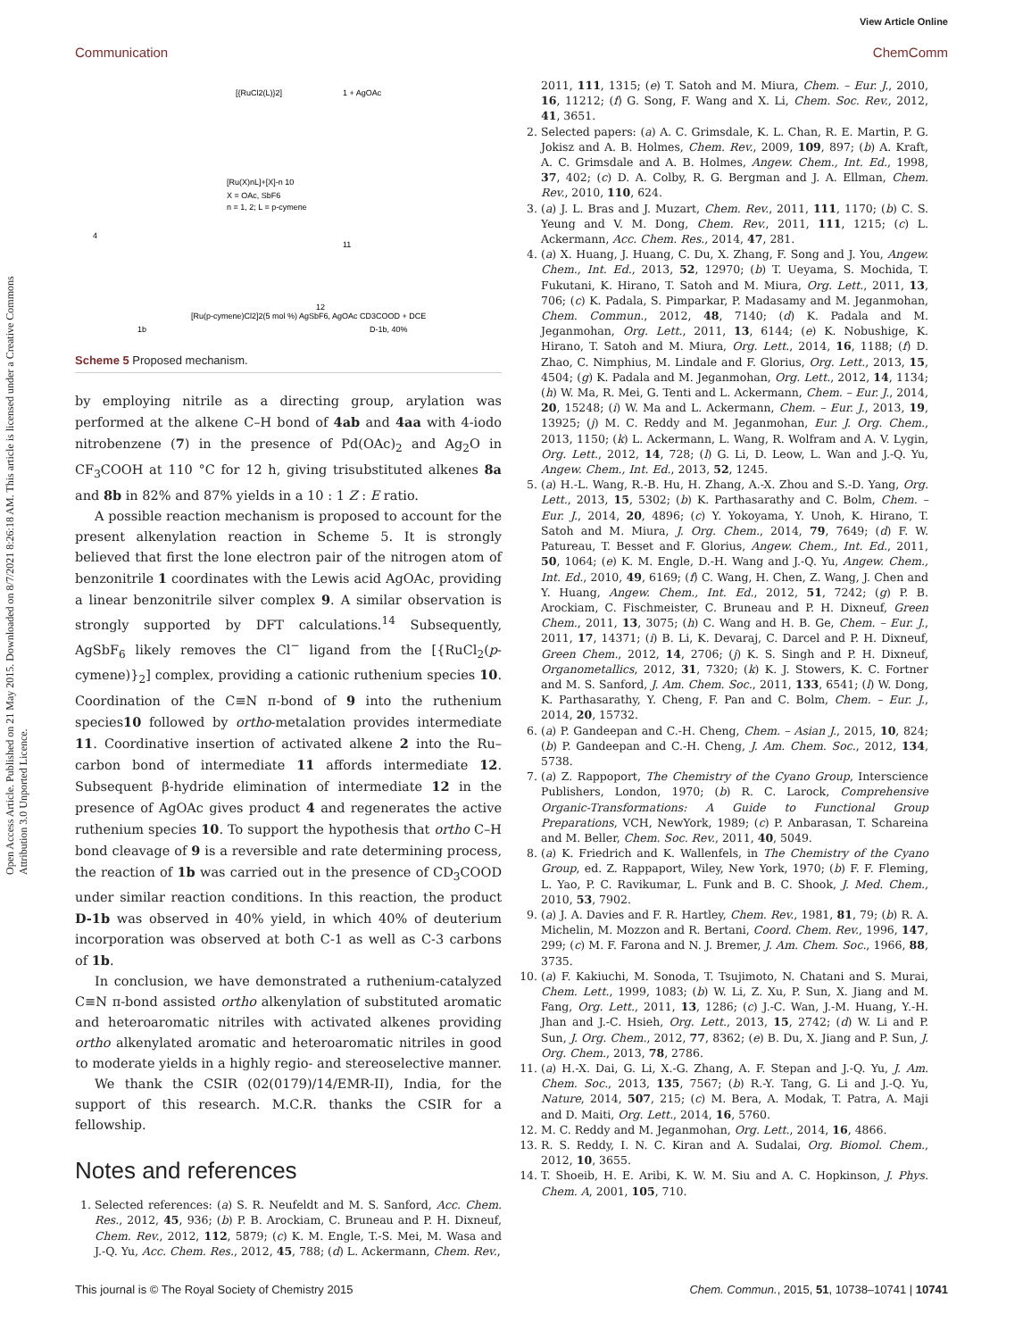View Article Online
Communication ChemComm
Open Access Article. Published on 21 May 2015. Downloaded on 8/7/2021 8:26:18 AM. This article is licensed under a Creative Commons Attribution 3.0 Unported Licence.
[{RuCl2(L)}2]
1 + AgOAc
[Ru(X)nL]+[X]-n 10
X = OAc, SbF6
n = 1, 2; L = p-cymene
4
11
12
[Ru(p-cymene)Cl2]2(5 mol %) AgSbF6, AgOAc CD3COOD + DCE
1b
D-1b, 40%
Scheme 5 Proposed mechanism.
by employing nitrile as a directing group, arylation was performed at the alkene C–H bond of 4ab and 4aa with 4-iodo nitrobenzene (7) in the presence of Pd(OAc)<sub>2</sub> and Ag<sub>2</sub>O in CF<sub>3</sub>COOH at 110 °C for 12 h, giving trisubstituted alkenes 8a and 8b in 82% and 87% yields in a 10 : 1 Z : E ratio.
A possible reaction mechanism is proposed to account for the present alkenylation reaction in Scheme 5. It is strongly believed that first the lone electron pair of the nitrogen atom of benzonitrile 1 coordinates with the Lewis acid AgOAc, providing a linear benzonitrile silver complex 9. A similar observation is strongly supported by DFT calculations.<sup>14</sup> Subsequently, AgSbF<sub>6</sub> likely removes the Cl<sup>−</sup> ligand from the [{RuCl<sub>2</sub>(p-cymene)}<sub>2</sub>] complex, providing a cationic ruthenium species 10. Coordination of the C≡N π-bond of 9 into the ruthenium species10 followed by ortho-metalation provides intermediate 11. Coordinative insertion of activated alkene 2 into the Ru–carbon bond of intermediate 11 affords intermediate 12. Subsequent β-hydride elimination of intermediate 12 in the presence of AgOAc gives product 4 and regenerates the active ruthenium species 10. To support the hypothesis that ortho C–H bond cleavage of 9 is a reversible and rate determining process, the reaction of 1b was carried out in the presence of CD<sub>3</sub>COOD under similar reaction conditions. In this reaction, the product D-1b was observed in 40% yield, in which 40% of deuterium incorporation was observed at both C-1 as well as C-3 carbons of 1b.
In conclusion, we have demonstrated a ruthenium-catalyzed C≡N π-bond assisted ortho alkenylation of substituted aromatic and heteroaromatic nitriles with activated alkenes providing ortho alkenylated aromatic and heteroaromatic nitriles in good to moderate yields in a highly regio- and stereoselective manner.
We thank the CSIR (02(0179)/14/EMR-II), India, for the support of this research. M.C.R. thanks the CSIR for a fellowship.
Notes and references
1. Selected references: (a) S. R. Neufeldt and M. S. Sanford, Acc. Chem. Res., 2012, 45, 936; (b) P. B. Arockiam, C. Bruneau and P. H. Dixneuf, Chem. Rev., 2012, 112, 5879; (c) K. M. Engle, T.-S. Mei, M. Wasa and J.-Q. Yu, Acc. Chem. Res., 2012, 45, 788; (d) L. Ackermann, Chem. Rev.,
2011, 111, 1315; (e) T. Satoh and M. Miura, Chem. – Eur. J., 2010, 16, 11212; (f) G. Song, F. Wang and X. Li, Chem. Soc. Rev., 2012, 41, 3651.
2. Selected papers: (a) A. C. Grimsdale, K. L. Chan, R. E. Martin, P. G. Jokisz and A. B. Holmes, Chem. Rev., 2009, 109, 897; (b) A. Kraft, A. C. Grimsdale and A. B. Holmes, Angew. Chem., Int. Ed., 1998, 37, 402; (c) D. A. Colby, R. G. Bergman and J. A. Ellman, Chem. Rev., 2010, 110, 624.
3. (a) J. L. Bras and J. Muzart, Chem. Rev., 2011, 111, 1170; (b) C. S. Yeung and V. M. Dong, Chem. Rev., 2011, 111, 1215; (c) L. Ackermann, Acc. Chem. Res., 2014, 47, 281.
4. (a) X. Huang, J. Huang, C. Du, X. Zhang, F. Song and J. You, Angew. Chem., Int. Ed., 2013, 52, 12970; (b) T. Ueyama, S. Mochida, T. Fukutani, K. Hirano, T. Satoh and M. Miura, Org. Lett., 2011, 13, 706; (c) K. Padala, S. Pimparkar, P. Madasamy and M. Jeganmohan, Chem. Commun., 2012, 48, 7140; (d) K. Padala and M. Jeganmohan, Org. Lett., 2011, 13, 6144; (e) K. Nobushige, K. Hirano, T. Satoh and M. Miura, Org. Lett., 2014, 16, 1188; (f) D. Zhao, C. Nimphius, M. Lindale and F. Glorius, Org. Lett., 2013, 15, 4504; (g) K. Padala and M. Jeganmohan, Org. Lett., 2012, 14, 1134; (h) W. Ma, R. Mei, G. Tenti and L. Ackermann, Chem. – Eur. J., 2014, 20, 15248; (i) W. Ma and L. Ackermann, Chem. – Eur. J., 2013, 19, 13925; (j) M. C. Reddy and M. Jeganmohan, Eur. J. Org. Chem., 2013, 1150; (k) L. Ackermann, L. Wang, R. Wolfram and A. V. Lygin, Org. Lett., 2012, 14, 728; (l) G. Li, D. Leow, L. Wan and J.-Q. Yu, Angew. Chem., Int. Ed., 2013, 52, 1245.
5. (a) H.-L. Wang, R.-B. Hu, H. Zhang, A.-X. Zhou and S.-D. Yang, Org. Lett., 2013, 15, 5302; (b) K. Parthasarathy and C. Bolm, Chem. – Eur. J., 2014, 20, 4896; (c) Y. Yokoyama, Y. Unoh, K. Hirano, T. Satoh and M. Miura, J. Org. Chem., 2014, 79, 7649; (d) F. W. Patureau, T. Besset and F. Glorius, Angew. Chem., Int. Ed., 2011, 50, 1064; (e) K. M. Engle, D.-H. Wang and J.-Q. Yu, Angew. Chem., Int. Ed., 2010, 49, 6169; (f) C. Wang, H. Chen, Z. Wang, J. Chen and Y. Huang, Angew. Chem., Int. Ed., 2012, 51, 7242; (g) P. B. Arockiam, C. Fischmeister, C. Bruneau and P. H. Dixneuf, Green Chem., 2011, 13, 3075; (h) C. Wang and H. B. Ge, Chem. – Eur. J., 2011, 17, 14371; (i) B. Li, K. Devaraj, C. Darcel and P. H. Dixneuf, Green Chem., 2012, 14, 2706; (j) K. S. Singh and P. H. Dixneuf, Organometallics, 2012, 31, 7320; (k) K. J. Stowers, K. C. Fortner and M. S. Sanford, J. Am. Chem. Soc., 2011, 133, 6541; (l) W. Dong, K. Parthasarathy, Y. Cheng, F. Pan and C. Bolm, Chem. – Eur. J., 2014, 20, 15732.
6. (a) P. Gandeepan and C.-H. Cheng, Chem. – Asian J., 2015, 10, 824; (b) P. Gandeepan and C.-H. Cheng, J. Am. Chem. Soc., 2012, 134, 5738.
7. (a) Z. Rappoport, The Chemistry of the Cyano Group, Interscience Publishers, London, 1970; (b) R. C. Larock, Comprehensive Organic-Transformations: A Guide to Functional Group Preparations, VCH, NewYork, 1989; (c) P. Anbarasan, T. Schareina and M. Beller, Chem. Soc. Rev., 2011, 40, 5049.
8. (a) K. Friedrich and K. Wallenfels, in The Chemistry of the Cyano Group, ed. Z. Rappaport, Wiley, New York, 1970; (b) F. F. Fleming, L. Yao, P. C. Ravikumar, L. Funk and B. C. Shook, J. Med. Chem., 2010, 53, 7902.
9. (a) J. A. Davies and F. R. Hartley, Chem. Rev., 1981, 81, 79; (b) R. A. Michelin, M. Mozzon and R. Bertani, Coord. Chem. Rev., 1996, 147, 299; (c) M. F. Farona and N. J. Bremer, J. Am. Chem. Soc., 1966, 88, 3735.
10. (a) F. Kakiuchi, M. Sonoda, T. Tsujimoto, N. Chatani and S. Murai, Chem. Lett., 1999, 1083; (b) W. Li, Z. Xu, P. Sun, X. Jiang and M. Fang, Org. Lett., 2011, 13, 1286; (c) J.-C. Wan, J.-M. Huang, Y.-H. Jhan and J.-C. Hsieh, Org. Lett., 2013, 15, 2742; (d) W. Li and P. Sun, J. Org. Chem., 2012, 77, 8362; (e) B. Du, X. Jiang and P. Sun, J. Org. Chem., 2013, 78, 2786.
11. (a) H.-X. Dai, G. Li, X.-G. Zhang, A. F. Stepan and J.-Q. Yu, J. Am. Chem. Soc., 2013, 135, 7567; (b) R.-Y. Tang, G. Li and J.-Q. Yu, Nature, 2014, 507, 215; (c) M. Bera, A. Modak, T. Patra, A. Maji and D. Maiti, Org. Lett., 2014, 16, 5760.
12. M. C. Reddy and M. Jeganmohan, Org. Lett., 2014, 16, 4866.
13. R. S. Reddy, I. N. C. Kiran and A. Sudalai, Org. Biomol. Chem., 2012, 10, 3655.
14. T. Shoeib, H. E. Aribi, K. W. M. Siu and A. C. Hopkinson, J. Phys. Chem. A, 2001, 105, 710.
This journal is © The Royal Society of Chemistry 2015 Chem. Commun., 2015, 51, 10738–10741 | 10741